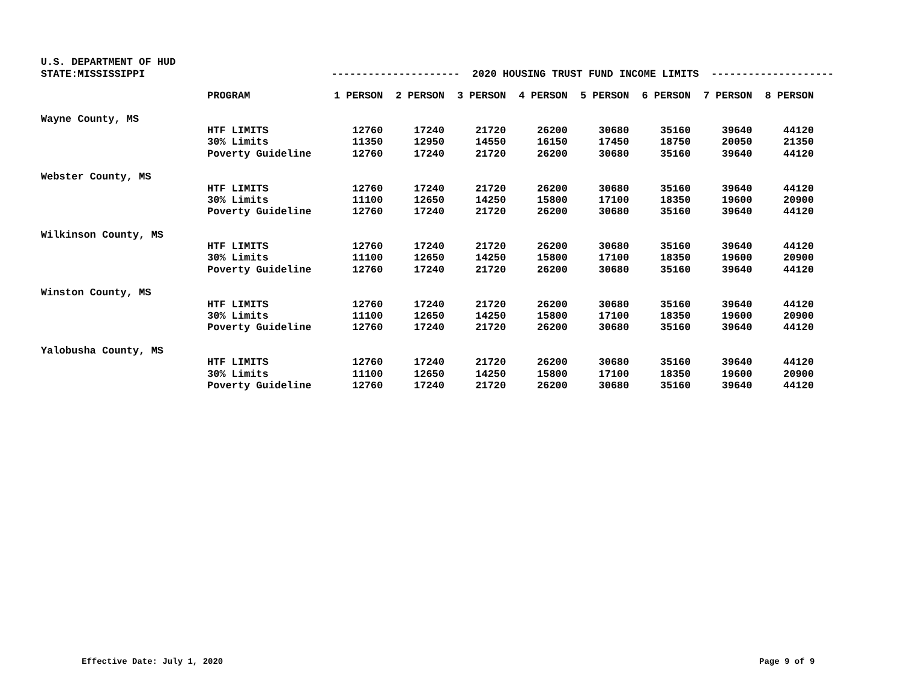U.S. DEPARTMENT OF HUD
STATE:MISSISSIPPI --------------------- 2020 HOUSING TRUST FUND INCOME LIMITS --------------------
| | PROGRAM | 1 PERSON | 2 PERSON | 3 PERSON | 4 PERSON | 5 PERSON | 6 PERSON | 7 PERSON | 8 PERSON |
| --- | --- | --- | --- | --- | --- | --- | --- | --- | --- |
| Wayne County, MS | | | | | | | | | |
| | HTF LIMITS | 12760 | 17240 | 21720 | 26200 | 30680 | 35160 | 39640 | 44120 |
| | 30% Limits | 11350 | 12950 | 14550 | 16150 | 17450 | 18750 | 20050 | 21350 |
| | Poverty Guideline | 12760 | 17240 | 21720 | 26200 | 30680 | 35160 | 39640 | 44120 |
| Webster County, MS | | | | | | | | | |
| | HTF LIMITS | 12760 | 17240 | 21720 | 26200 | 30680 | 35160 | 39640 | 44120 |
| | 30% Limits | 11100 | 12650 | 14250 | 15800 | 17100 | 18350 | 19600 | 20900 |
| | Poverty Guideline | 12760 | 17240 | 21720 | 26200 | 30680 | 35160 | 39640 | 44120 |
| Wilkinson County, MS | | | | | | | | | |
| | HTF LIMITS | 12760 | 17240 | 21720 | 26200 | 30680 | 35160 | 39640 | 44120 |
| | 30% Limits | 11100 | 12650 | 14250 | 15800 | 17100 | 18350 | 19600 | 20900 |
| | Poverty Guideline | 12760 | 17240 | 21720 | 26200 | 30680 | 35160 | 39640 | 44120 |
| Winston County, MS | | | | | | | | | |
| | HTF LIMITS | 12760 | 17240 | 21720 | 26200 | 30680 | 35160 | 39640 | 44120 |
| | 30% Limits | 11100 | 12650 | 14250 | 15800 | 17100 | 18350 | 19600 | 20900 |
| | Poverty Guideline | 12760 | 17240 | 21720 | 26200 | 30680 | 35160 | 39640 | 44120 |
| Yalobusha County, MS | | | | | | | | | |
| | HTF LIMITS | 12760 | 17240 | 21720 | 26200 | 30680 | 35160 | 39640 | 44120 |
| | 30% Limits | 11100 | 12650 | 14250 | 15800 | 17100 | 18350 | 19600 | 20900 |
| | Poverty Guideline | 12760 | 17240 | 21720 | 26200 | 30680 | 35160 | 39640 | 44120 |
Effective Date: July 1, 2020 Page 9 of 9